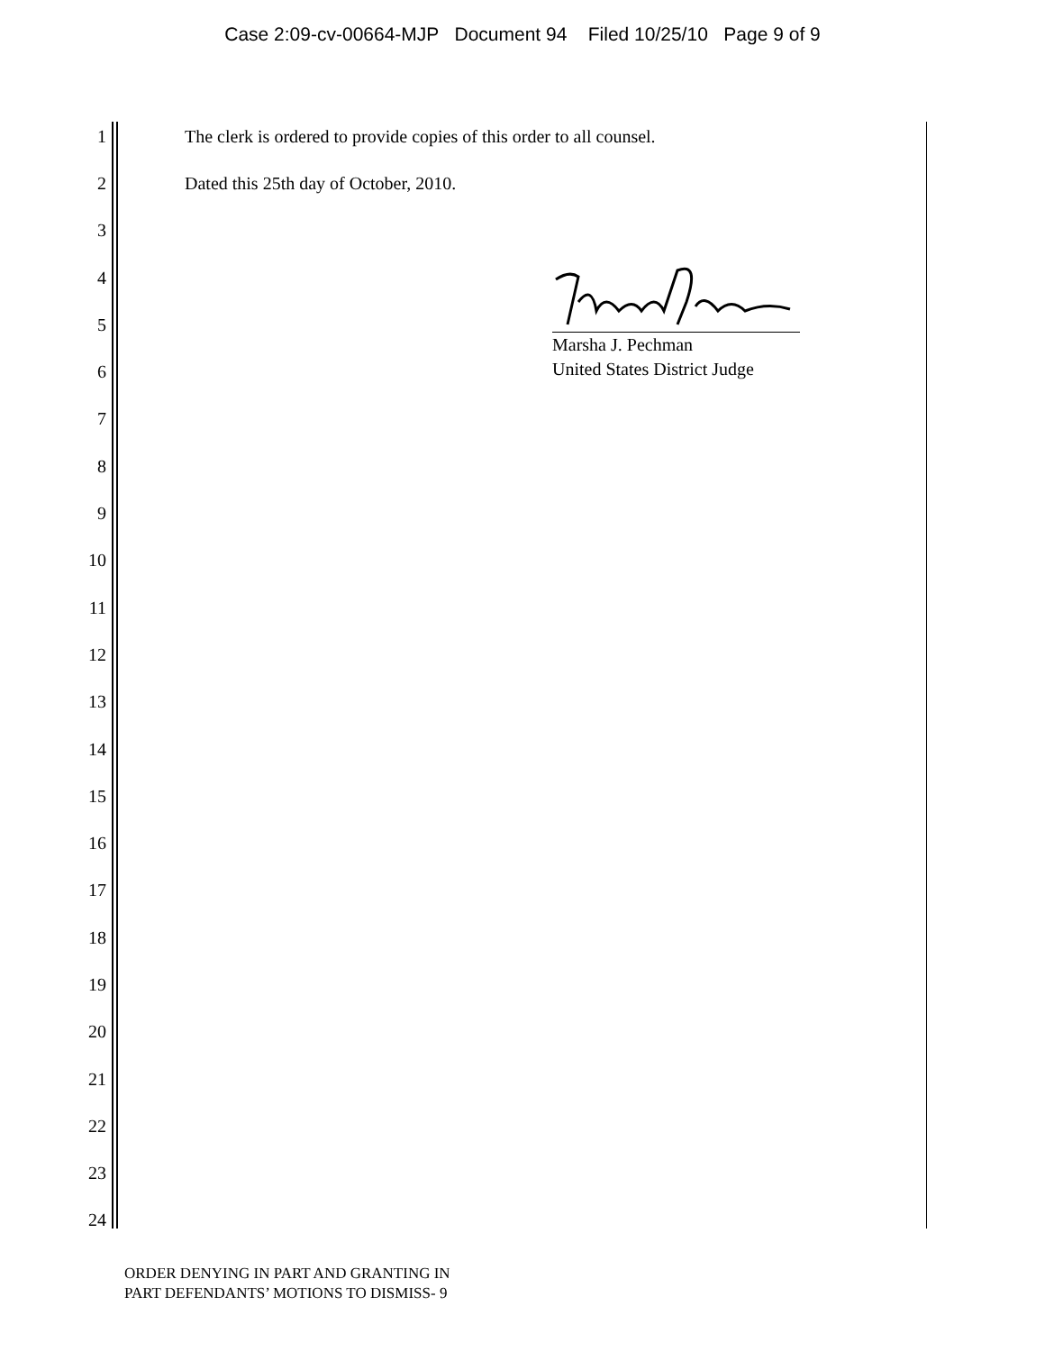Case 2:09-cv-00664-MJP Document 94 Filed 10/25/10 Page 9 of 9
1 The clerk is ordered to provide copies of this order to all counsel.
2 Dated this 25th day of October, 2010.
3
4
5
6
7
8
9
10
11
12
13
14
15
16
17
18
19
20
21
22
23
24
Marsha J. Pechman
United States District Judge
ORDER DENYING IN PART AND GRANTING IN
PART DEFENDANTS’ MOTIONS TO DISMISS- 9